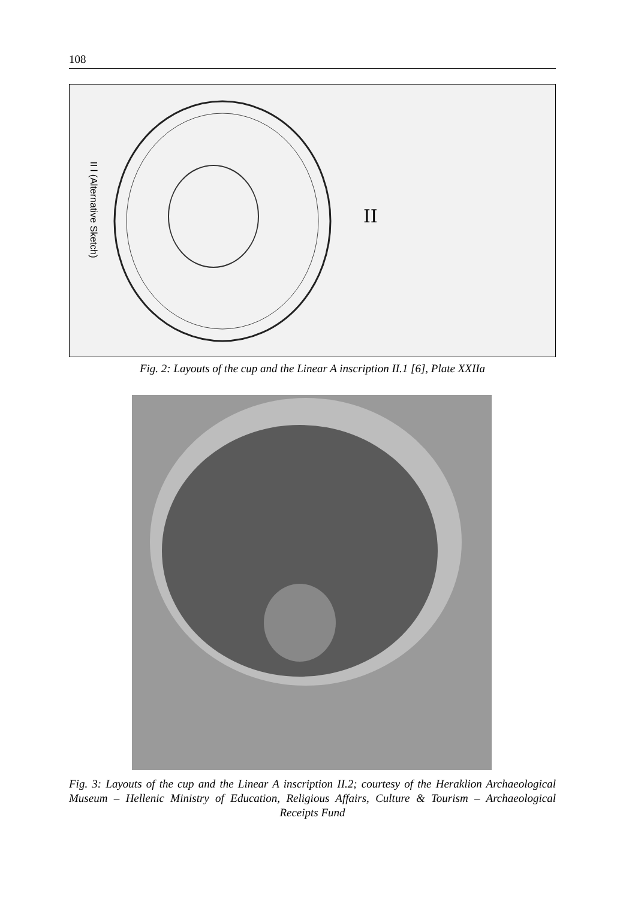108
II
II l (Alternative Sketch)
Fig. 2: Layouts of the cup and the Linear A inscription II.1 [6], Plate XXIIa
Fig. 3: Layouts of the cup and the Linear A inscription II.2; courtesy of the Heraklion Archaeological Museum – Hellenic Ministry of Education, Religious Affairs, Culture & Tourism – Archaeological Receipts Fund